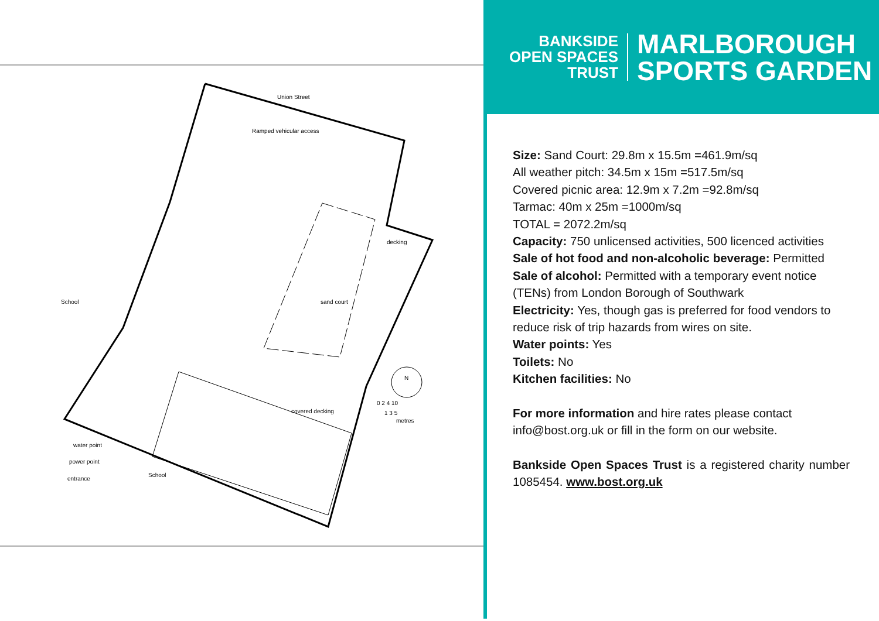Union Street
Ramped vehicular access
decking
School sand court
N
0 2 4 10
1 3 5
metres
covered decking
water point
power point
entrance
School
BANKSIDE
OPEN SPACES
TRUST
MARLBOROUGH
SPORTS GARDEN
Size: Sand Court: 29.8m x 15.5m =461.9m/sq
All weather pitch: 34.5m x 15m =517.5m/sq
Covered picnic area: 12.9m x 7.2m =92.8m/sq
Tarmac: 40m x 25m =1000m/sq
TOTAL = 2072.2m/sq
Capacity: 750 unlicensed activities, 500 licenced activities
Sale of hot food and non-alcoholic beverage: Permitted
Sale of alcohol: Permitted with a temporary event notice (TENs) from London Borough of Southwark
Electricity: Yes, though gas is preferred for food vendors to reduce risk of trip hazards from wires on site.
Water points: Yes
Toilets: No
Kitchen facilities: No
For more information and hire rates please contact info@bost.org.uk or fill in the form on our website.
Bankside Open Spaces Trust is a registered charity number 1085454. www.bost.org.uk